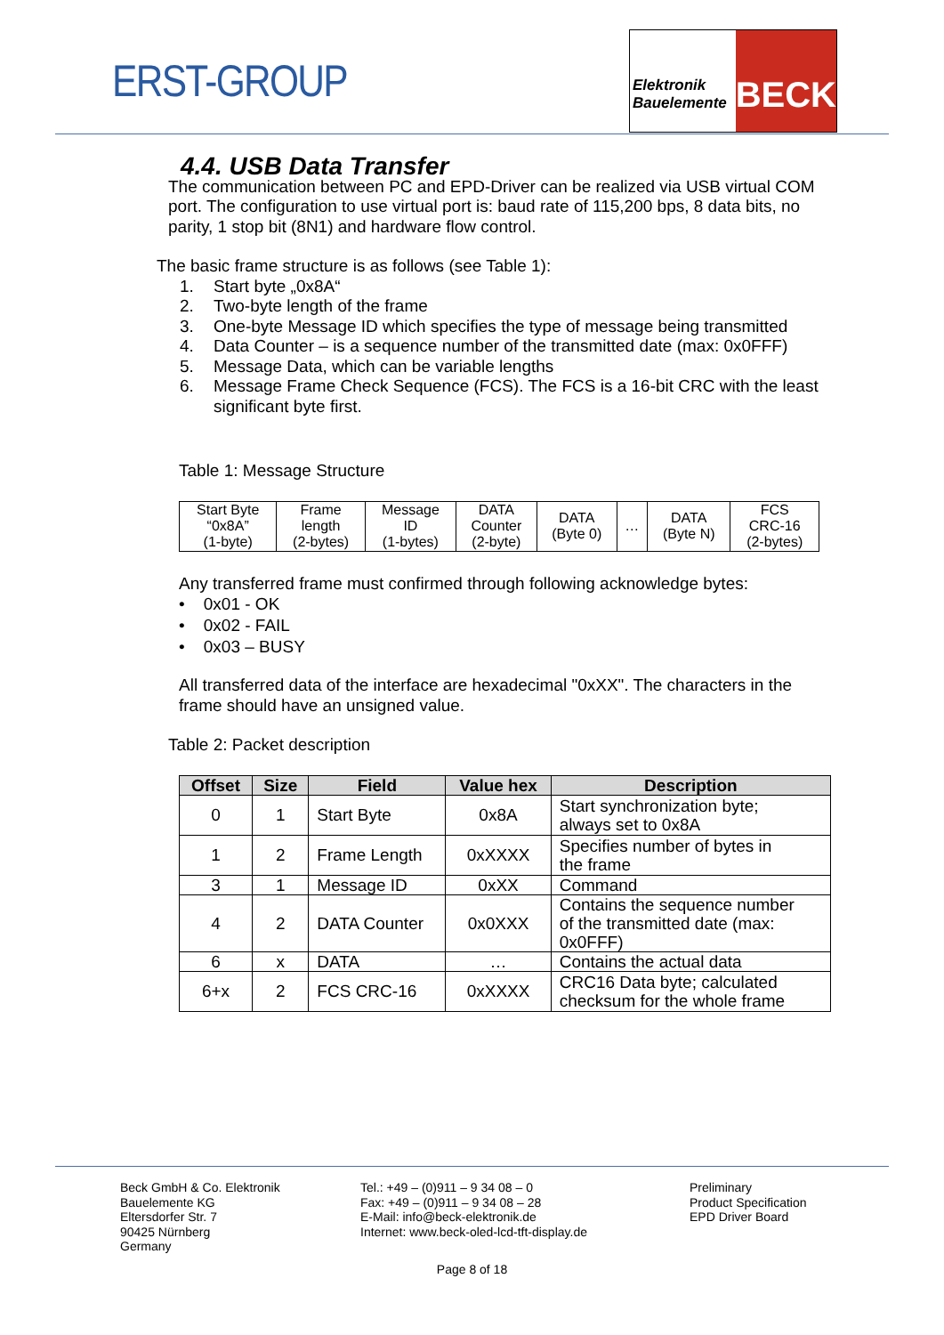ERST-GROUP
Elektronik
Bauelemente
BECK
4.4. USB Data Transfer
The communication between PC and EPD-Driver can be realized via USB virtual COM port. The configuration to use virtual port is: baud rate of 115,200 bps, 8 data bits, no parity, 1 stop bit (8N1) and hardware flow control.
The basic frame structure is as follows (see Table 1):
1. Start byte „0x8A“
2. Two-byte length of the frame
3. One-byte Message ID which specifies the type of message being transmitted
4. Data Counter – is a sequence number of the transmitted date (max: 0x0FFF)
5. Message Data, which can be variable lengths
6. Message Frame Check Sequence (FCS). The FCS is a 16-bit CRC with the least significant byte first.
Table 1: Message Structure
| Start Byte “0x8A” (1-byte) | Frame length (2-bytes) | Message ID (1-bytes) | DATA Counter (2-byte) | DATA (Byte 0) | … | DATA (Byte N) | FCS CRC-16 (2-bytes) |
Any transferred frame must confirmed through following acknowledge bytes:
• 0x01 - OK
• 0x02 - FAIL
• 0x03 – BUSY
All transferred data of the interface are hexadecimal "0xXX". The characters in the frame should have an unsigned value.
Table 2: Packet description
| Offset | Size | Field | Value hex | Description |
| --- | --- | --- | --- | --- |
| 0 | 1 | Start Byte | 0x8A | Start synchronization byte; always set to 0x8A |
| 1 | 2 | Frame Length | 0xXXXX | Specifies number of bytes in the frame |
| 3 | 1 | Message ID | 0xXX | Command |
| 4 | 2 | DATA Counter | 0x0XXX | Contains the sequence number of the transmitted date (max: 0x0FFF) |
| 6 | x | DATA | … | Contains the actual data |
| 6+x | 2 | FCS CRC-16 | 0xXXXX | CRC16 Data byte; calculated checksum for the whole frame |
Beck GmbH & Co. Elektronik
Bauelemente KG
Eltersdorfer Str. 7
90425 Nürnberg
Germany
Tel.: +49 – (0)911 – 9 34 08 – 0
Fax: +49 – (0)911 – 9 34 08 – 28
E-Mail: info@beck-elektronik.de
Internet: www.beck-oled-lcd-tft-display.de
Preliminary
Product Specification
EPD Driver Board
Page 8 of 18